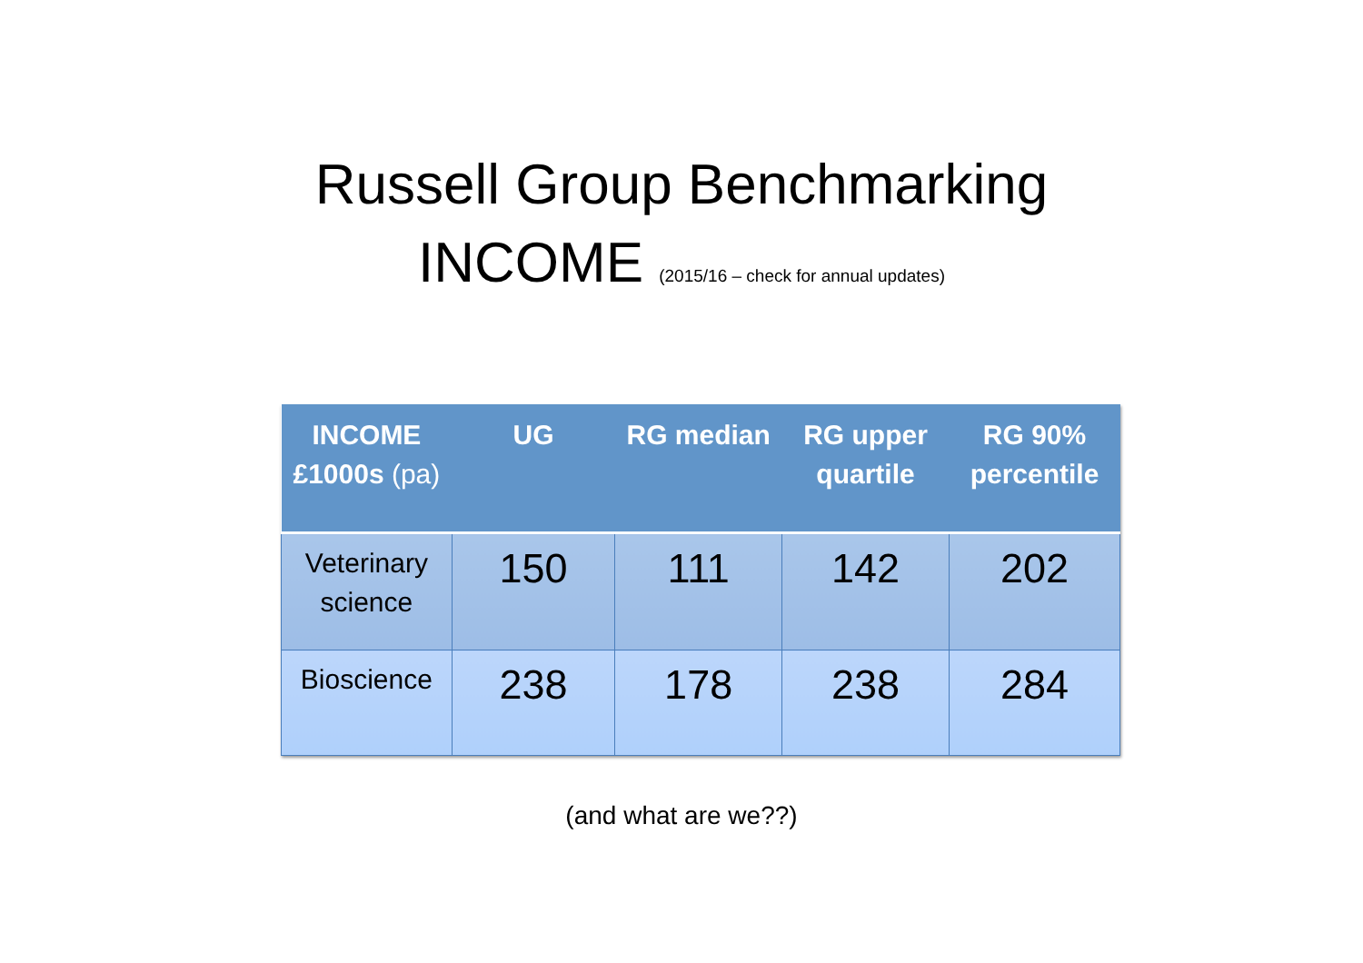Russell Group Benchmarking
INCOME (2015/16 – check for annual updates)
| INCOME £1000s (pa) | UG | RG median | RG upper quartile | RG 90% percentile |
| --- | --- | --- | --- | --- |
| Veterinary science | 150 | 111 | 142 | 202 |
| Bioscience | 238 | 178 | 238 | 284 |
(and what are we??)